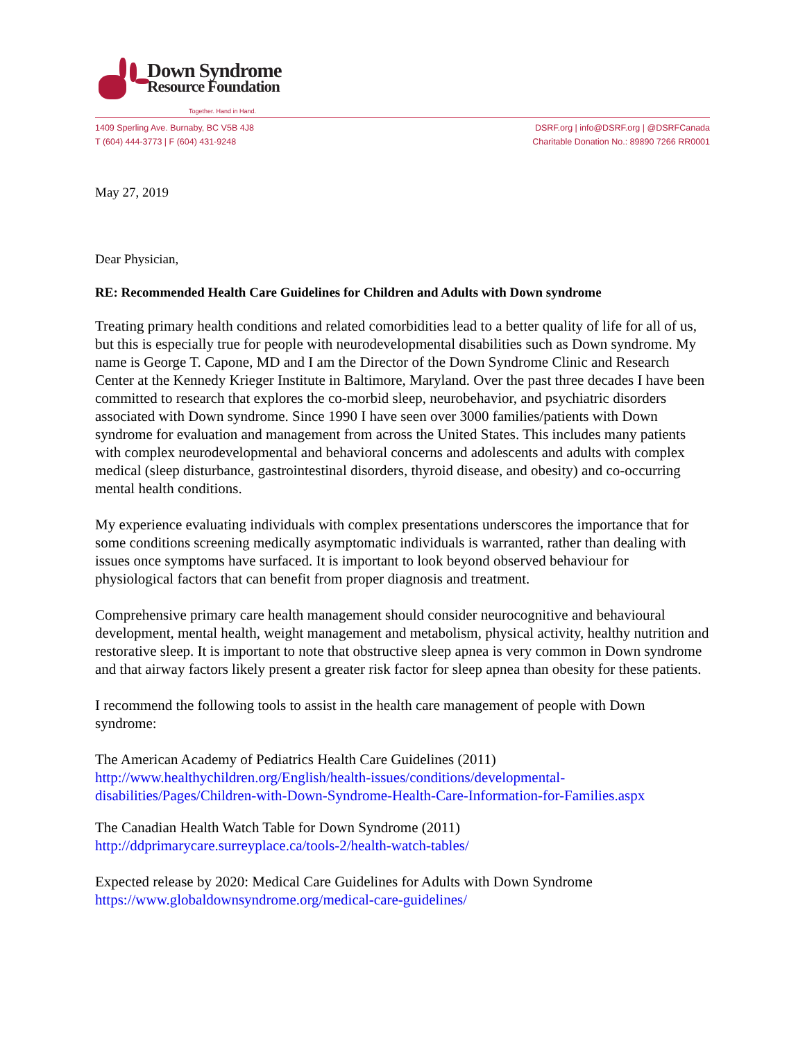Down Syndrome
Resource Foundation
Together. Hand in Hand.
1409 Sperling Ave. Burnaby, BC V5B 4J8
T (604) 444-3773 | F (604) 431-9248
DSRF.org | info@DSRF.org | @DSRFCanada
Charitable Donation No.: 89890 7266 RR0001
May 27, 2019
Dear Physician,
RE: Recommended Health Care Guidelines for Children and Adults with Down syndrome
Treating primary health conditions and related comorbidities lead to a better quality of life for all of us, but this is especially true for people with neurodevelopmental disabilities such as Down syndrome. My name is George T. Capone, MD and I am the Director of the Down Syndrome Clinic and Research Center at the Kennedy Krieger Institute in Baltimore, Maryland. Over the past three decades I have been committed to research that explores the co-morbid sleep, neurobehavior, and psychiatric disorders associated with Down syndrome. Since 1990 I have seen over 3000 families/patients with Down syndrome for evaluation and management from across the United States. This includes many patients with complex neurodevelopmental and behavioral concerns and adolescents and adults with complex medical (sleep disturbance, gastrointestinal disorders, thyroid disease, and obesity) and co-occurring mental health conditions.
My experience evaluating individuals with complex presentations underscores the importance that for some conditions screening medically asymptomatic individuals is warranted, rather than dealing with issues once symptoms have surfaced. It is important to look beyond observed behaviour for physiological factors that can benefit from proper diagnosis and treatment.
Comprehensive primary care health management should consider neurocognitive and behavioural development, mental health, weight management and metabolism, physical activity, healthy nutrition and restorative sleep. It is important to note that obstructive sleep apnea is very common in Down syndrome and that airway factors likely present a greater risk factor for sleep apnea than obesity for these patients.
I recommend the following tools to assist in the health care management of people with Down syndrome:
The American Academy of Pediatrics Health Care Guidelines (2011)
http://www.healthychildren.org/English/health-issues/conditions/developmental-disabilities/Pages/Children-with-Down-Syndrome-Health-Care-Information-for-Families.aspx
The Canadian Health Watch Table for Down Syndrome (2011)
http://ddprimarycare.surreyplace.ca/tools-2/health-watch-tables/
Expected release by 2020: Medical Care Guidelines for Adults with Down Syndrome
https://www.globaldownsyndrome.org/medical-care-guidelines/